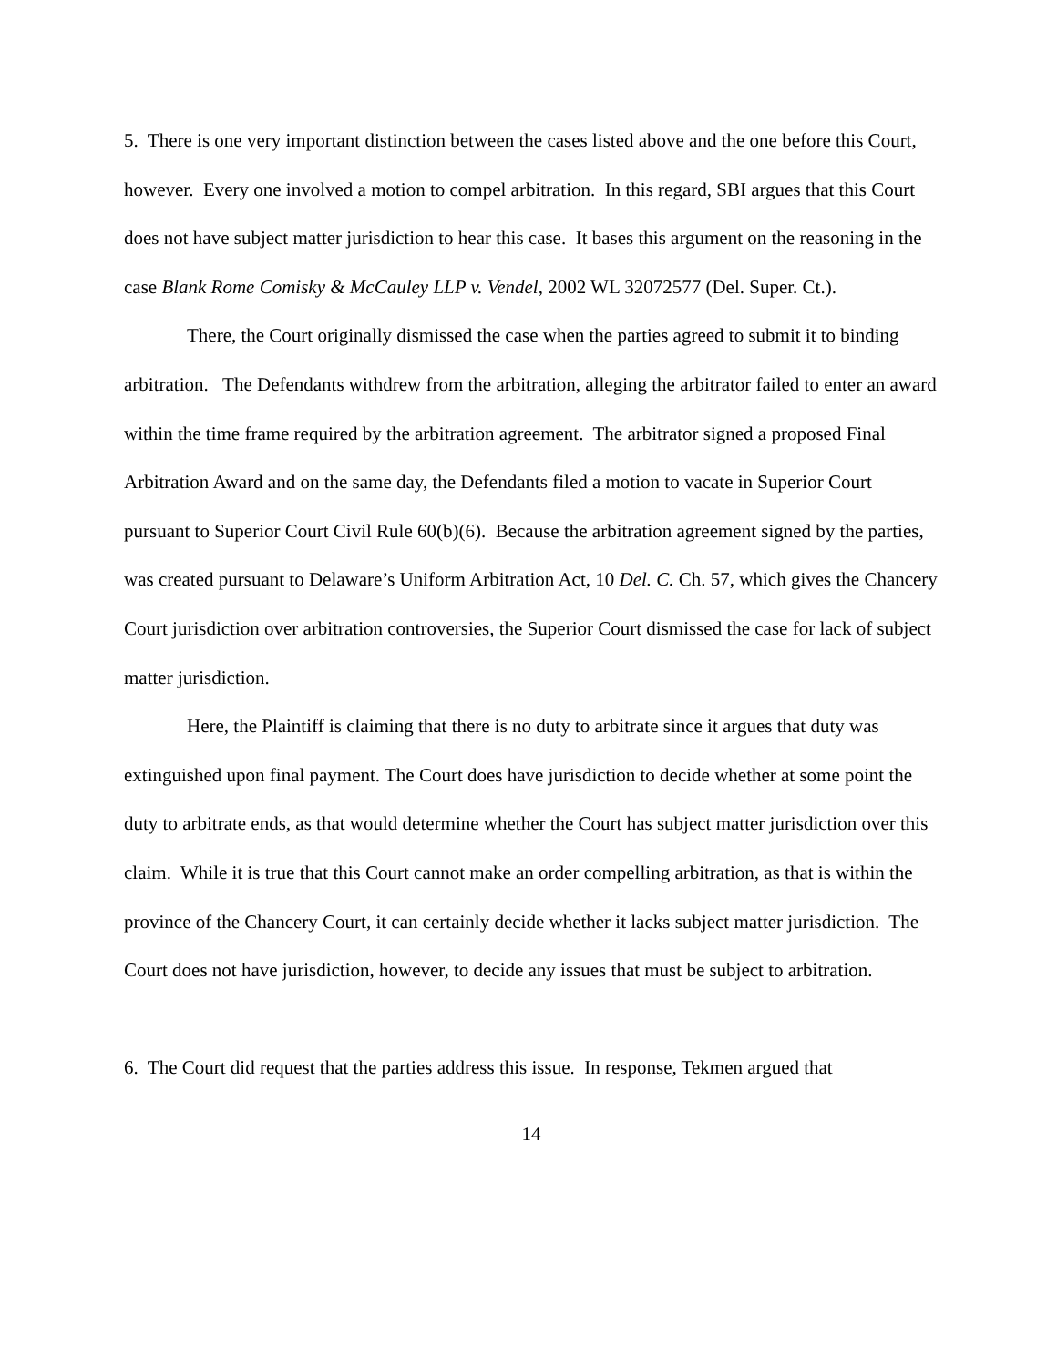5. There is one very important distinction between the cases listed above and the one before this Court, however. Every one involved a motion to compel arbitration. In this regard, SBI argues that this Court does not have subject matter jurisdiction to hear this case. It bases this argument on the reasoning in the case Blank Rome Comisky & McCauley LLP v. Vendel, 2002 WL 32072577 (Del. Super. Ct.).
There, the Court originally dismissed the case when the parties agreed to submit it to binding arbitration. The Defendants withdrew from the arbitration, alleging the arbitrator failed to enter an award within the time frame required by the arbitration agreement. The arbitrator signed a proposed Final Arbitration Award and on the same day, the Defendants filed a motion to vacate in Superior Court pursuant to Superior Court Civil Rule 60(b)(6). Because the arbitration agreement signed by the parties, was created pursuant to Delaware’s Uniform Arbitration Act, 10 Del. C. Ch. 57, which gives the Chancery Court jurisdiction over arbitration controversies, the Superior Court dismissed the case for lack of subject matter jurisdiction.
Here, the Plaintiff is claiming that there is no duty to arbitrate since it argues that duty was extinguished upon final payment. The Court does have jurisdiction to decide whether at some point the duty to arbitrate ends, as that would determine whether the Court has subject matter jurisdiction over this claim. While it is true that this Court cannot make an order compelling arbitration, as that is within the province of the Chancery Court, it can certainly decide whether it lacks subject matter jurisdiction. The Court does not have jurisdiction, however, to decide any issues that must be subject to arbitration.
6. The Court did request that the parties address this issue. In response, Tekmen argued that
14